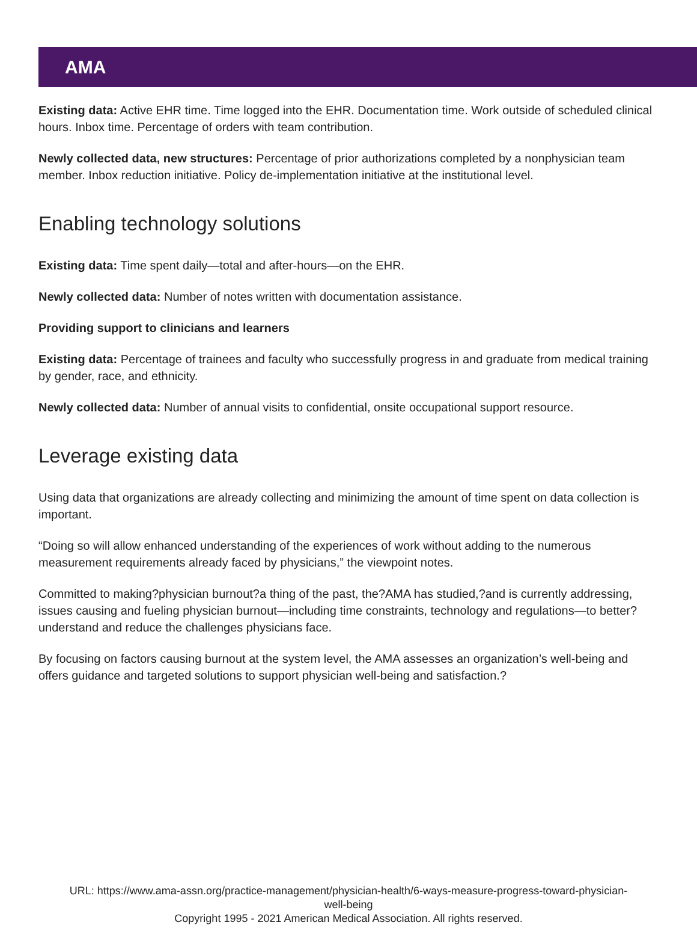AMA
Existing data: Active EHR time. Time logged into the EHR. Documentation time. Work outside of scheduled clinical hours. Inbox time. Percentage of orders with team contribution.
Newly collected data, new structures: Percentage of prior authorizations completed by a nonphysician team member. Inbox reduction initiative. Policy de-implementation initiative at the institutional level.
Enabling technology solutions
Existing data: Time spent daily—total and after-hours—on the EHR.
Newly collected data: Number of notes written with documentation assistance.
Providing support to clinicians and learners
Existing data: Percentage of trainees and faculty who successfully progress in and graduate from medical training by gender, race, and ethnicity.
Newly collected data: Number of annual visits to confidential, onsite occupational support resource.
Leverage existing data
Using data that organizations are already collecting and minimizing the amount of time spent on data collection is important.
“Doing so will allow enhanced understanding of the experiences of work without adding to the numerous measurement requirements already faced by physicians,” the viewpoint notes.
Committed to making?physician burnout?a thing of the past, the?AMA has studied,?and is currently addressing, issues causing and fueling physician burnout—including time constraints, technology and regulations—to better?understand and reduce the challenges physicians face.
By focusing on factors causing burnout at the system level, the AMA assesses an organization’s well-being and offers guidance and targeted solutions to support physician well-being and satisfaction.?
URL: https://www.ama-assn.org/practice-management/physician-health/6-ways-measure-progress-toward-physician-
well-being
Copyright 1995 - 2021 American Medical Association. All rights reserved.